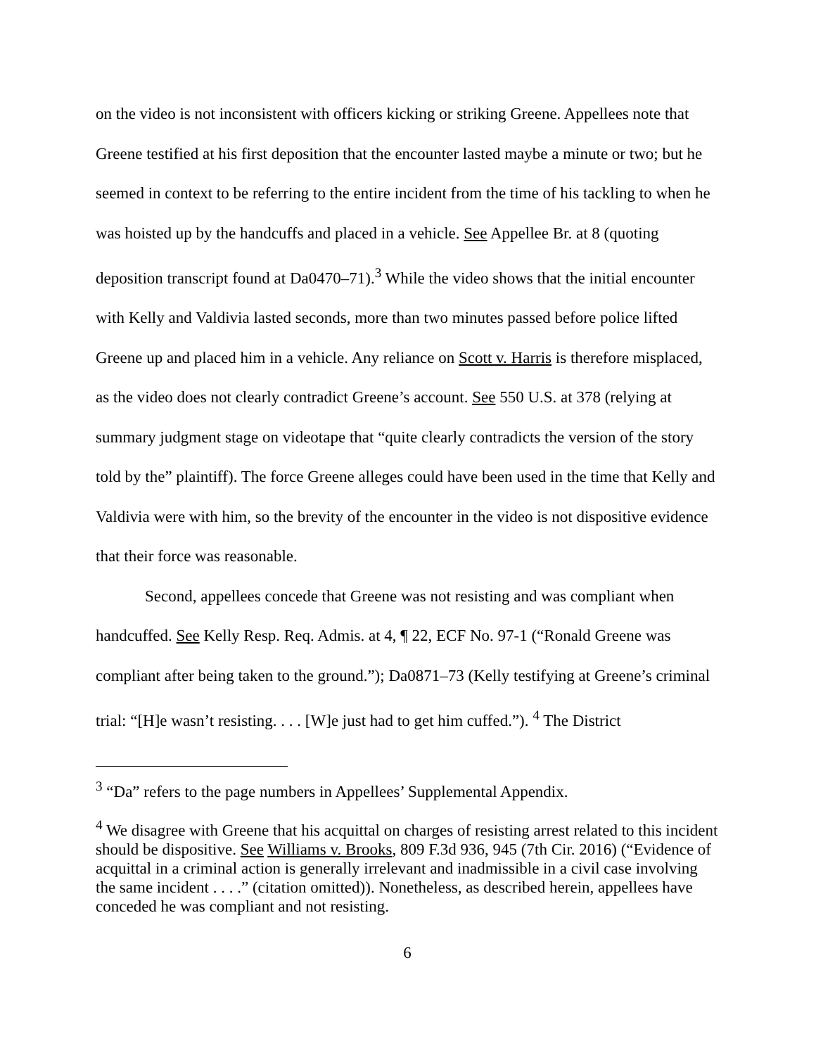on the video is not inconsistent with officers kicking or striking Greene. Appellees note that Greene testified at his first deposition that the encounter lasted maybe a minute or two; but he seemed in context to be referring to the entire incident from the time of his tackling to when he was hoisted up by the handcuffs and placed in a vehicle. See Appellee Br. at 8 (quoting deposition transcript found at Da0470–71).<sup>3</sup> While the video shows that the initial encounter with Kelly and Valdivia lasted seconds, more than two minutes passed before police lifted Greene up and placed him in a vehicle. Any reliance on Scott v. Harris is therefore misplaced, as the video does not clearly contradict Greene’s account. See 550 U.S. at 378 (relying at summary judgment stage on videotape that “quite clearly contradicts the version of the story told by the” plaintiff). The force Greene alleges could have been used in the time that Kelly and Valdivia were with him, so the brevity of the encounter in the video is not dispositive evidence that their force was reasonable.
Second, appellees concede that Greene was not resisting and was compliant when handcuffed. See Kelly Resp. Req. Admis. at 4, ¶ 22, ECF No. 97-1 (“Ronald Greene was compliant after being taken to the ground.”); Da0871–73 (Kelly testifying at Greene’s criminal trial: “[H]e wasn’t resisting. . . . [W]e just had to get him cuffed.”). <sup>4</sup> The District
<sup>3</sup> “Da” refers to the page numbers in Appellees’ Supplemental Appendix.
<sup>4</sup> We disagree with Greene that his acquittal on charges of resisting arrest related to this incident should be dispositive. See Williams v. Brooks, 809 F.3d 936, 945 (7th Cir. 2016) (“Evidence of acquittal in a criminal action is generally irrelevant and inadmissible in a civil case involving the same incident . . . .” (citation omitted)). Nonetheless, as described herein, appellees have conceded he was compliant and not resisting.
6